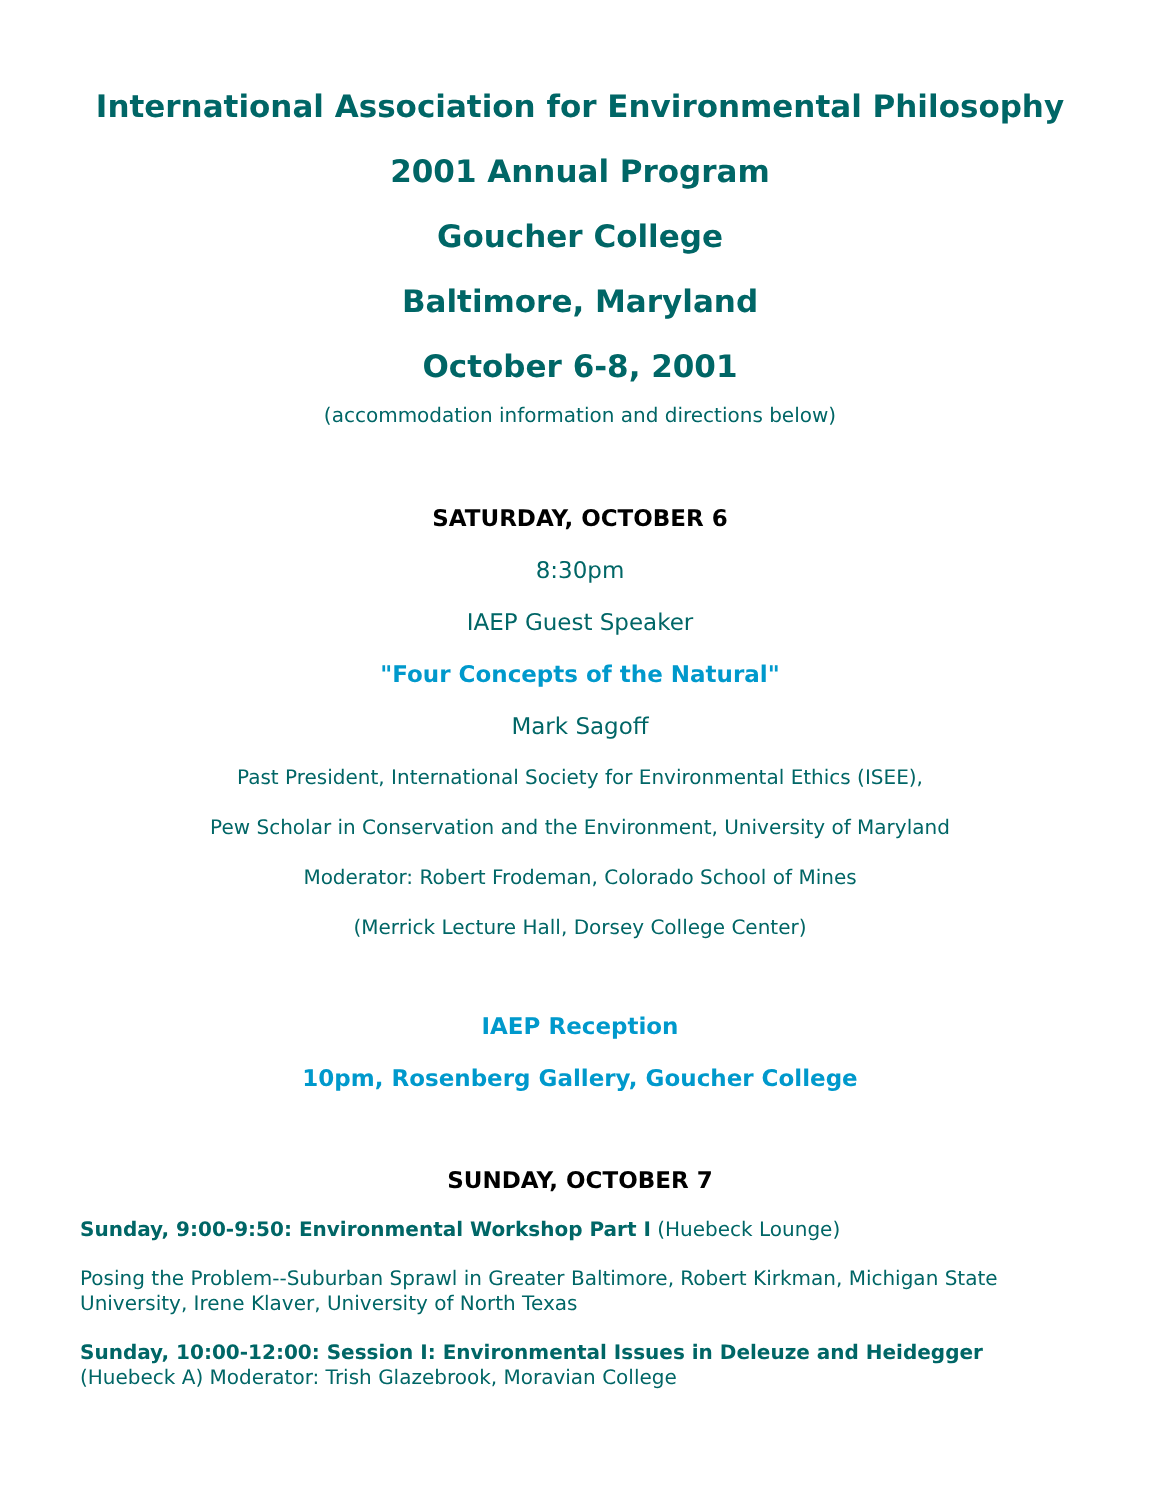International Association for Environmental Philosophy
2001 Annual Program
Goucher College
Baltimore, Maryland
October 6-8, 2001
(accommodation information and directions below)
SATURDAY, OCTOBER 6
8:30pm
IAEP Guest Speaker
"Four Concepts of the Natural"
Mark Sagoff
Past President, International Society for Environmental Ethics (ISEE),
Pew Scholar in Conservation and the Environment, University of Maryland
Moderator: Robert Frodeman, Colorado School of Mines
(Merrick Lecture Hall, Dorsey College Center)
IAEP Reception
10pm, Rosenberg Gallery, Goucher College
SUNDAY, OCTOBER 7
Sunday, 9:00-9:50: Environmental Workshop Part I (Huebeck Lounge)
Posing the Problem--Suburban Sprawl in Greater Baltimore, Robert Kirkman, Michigan State University, Irene Klaver, University of North Texas
Sunday, 10:00-12:00: Session I: Environmental Issues in Deleuze and Heidegger (Huebeck A) Moderator: Trish Glazebrook, Moravian College